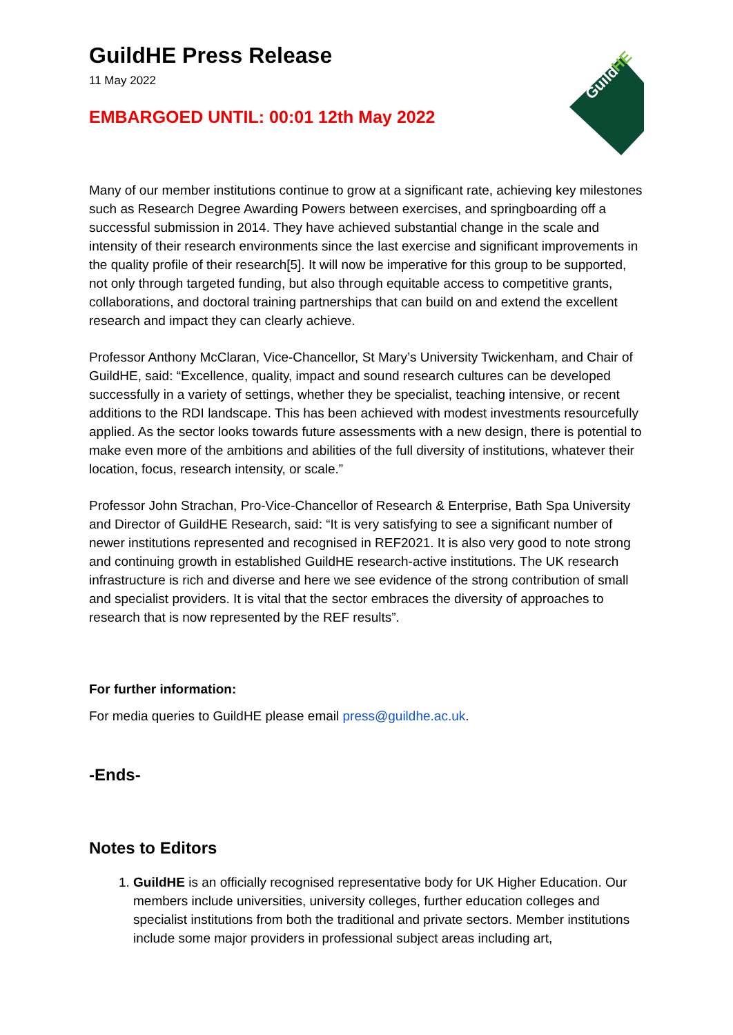Guild
HE
GuildHE Press Release
11 May 2022
EMBARGOED UNTIL: 00:01 12th May 2022
Many of our member institutions continue to grow at a significant rate, achieving key milestones such as Research Degree Awarding Powers between exercises, and springboarding off a successful submission in 2014. They have achieved substantial change in the scale and intensity of their research environments since the last exercise and significant improvements in the quality profile of their research[5]. It will now be imperative for this group to be supported, not only through targeted funding, but also through equitable access to competitive grants, collaborations, and doctoral training partnerships that can build on and extend the excellent research and impact they can clearly achieve.
Professor Anthony McClaran, Vice-Chancellor, St Mary’s University Twickenham, and Chair of GuildHE, said: “Excellence, quality, impact and sound research cultures can be developed successfully in a variety of settings, whether they be specialist, teaching intensive, or recent additions to the RDI landscape. This has been achieved with modest investments resourcefully applied. As the sector looks towards future assessments with a new design, there is potential to make even more of the ambitions and abilities of the full diversity of institutions, whatever their location, focus, research intensity, or scale.”
Professor John Strachan, Pro-Vice-Chancellor of Research & Enterprise, Bath Spa University and Director of GuildHE Research, said: “It is very satisfying to see a significant number of newer institutions represented and recognised in REF2021. It is also very good to note strong and continuing growth in established GuildHE research-active institutions. The UK research infrastructure is rich and diverse and here we see evidence of the strong contribution of small and specialist providers. It is vital that the sector embraces the diversity of approaches to research that is now represented by the REF results”.
For further information:
For media queries to GuildHE please email press@guildhe.ac.uk.
-Ends-
Notes to Editors
1. GuildHE is an officially recognised representative body for UK Higher Education. Our members include universities, university colleges, further education colleges and specialist institutions from both the traditional and private sectors. Member institutions include some major providers in professional subject areas including art,